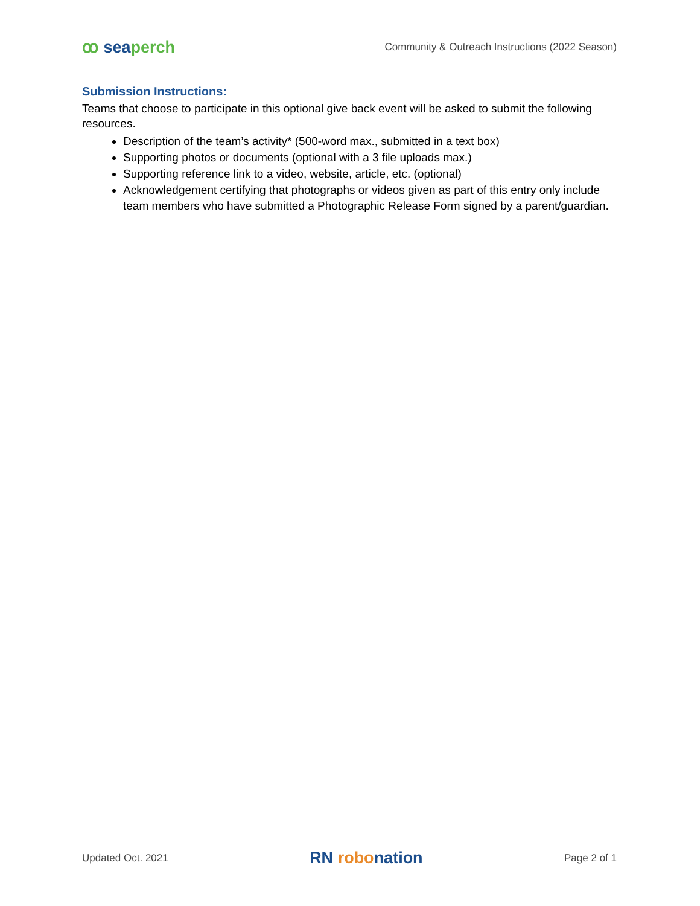ꝏ sea perch
Community & Outreach Instructions (2022 Season)
Submission Instructions:
Teams that choose to participate in this optional give back event will be asked to submit the following resources.
Description of the team’s activity* (500-word max., submitted in a text box)
Supporting photos or documents (optional with a 3 file uploads max.)
Supporting reference link to a video, website, article, etc. (optional)
Acknowledgement certifying that photographs or videos given as part of this entry only include team members who have submitted a Photographic Release Form signed by a parent/guardian.
Updated Oct. 2021
RN robonation
Page 2 of 1